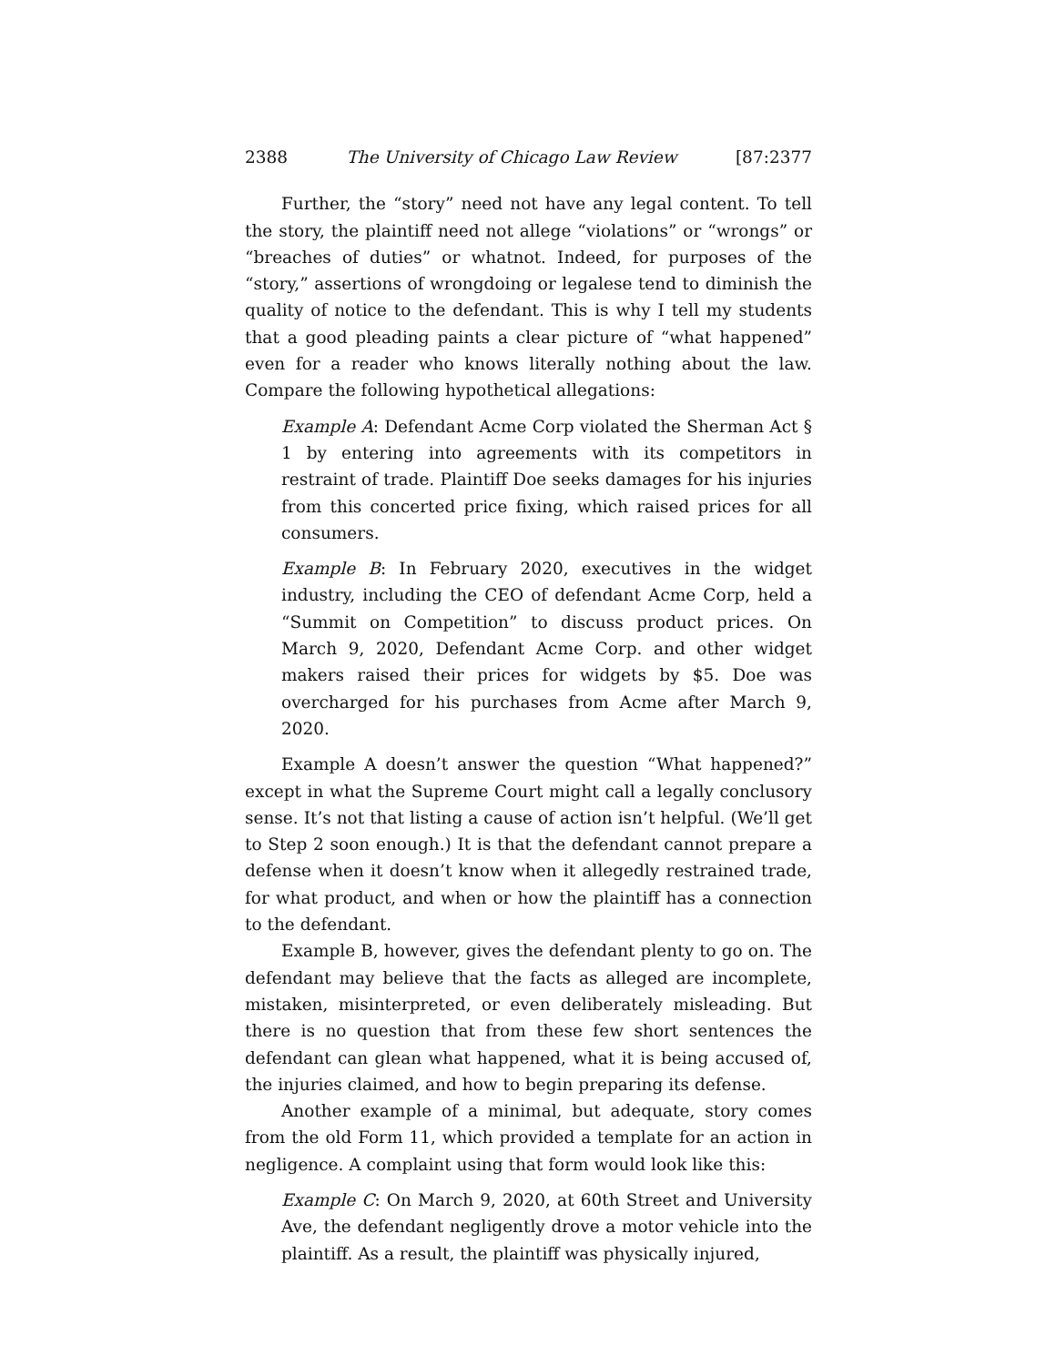2388 The University of Chicago Law Review [87:2377
Further, the “story” need not have any legal content. To tell the story, the plaintiff need not allege “violations” or “wrongs” or “breaches of duties” or whatnot. Indeed, for purposes of the “story,” assertions of wrongdoing or legalese tend to diminish the quality of notice to the defendant. This is why I tell my students that a good pleading paints a clear picture of “what happened” even for a reader who knows literally nothing about the law. Compare the following hypothetical allegations:
Example A: Defendant Acme Corp violated the Sherman Act § 1 by entering into agreements with its competitors in restraint of trade. Plaintiff Doe seeks damages for his injuries from this concerted price fixing, which raised prices for all consumers.
Example B: In February 2020, executives in the widget industry, including the CEO of defendant Acme Corp, held a “Summit on Competition” to discuss product prices. On March 9, 2020, Defendant Acme Corp. and other widget makers raised their prices for widgets by $5. Doe was overcharged for his purchases from Acme after March 9, 2020.
Example A doesn’t answer the question “What happened?” except in what the Supreme Court might call a legally conclusory sense. It’s not that listing a cause of action isn’t helpful. (We’ll get to Step 2 soon enough.) It is that the defendant cannot prepare a defense when it doesn’t know when it allegedly restrained trade, for what product, and when or how the plaintiff has a connection to the defendant.
Example B, however, gives the defendant plenty to go on. The defendant may believe that the facts as alleged are incomplete, mistaken, misinterpreted, or even deliberately misleading. But there is no question that from these few short sentences the defendant can glean what happened, what it is being accused of, the injuries claimed, and how to begin preparing its defense.
Another example of a minimal, but adequate, story comes from the old Form 11, which provided a template for an action in negligence. A complaint using that form would look like this:
Example C: On March 9, 2020, at 60th Street and University Ave, the defendant negligently drove a motor vehicle into the plaintiff. As a result, the plaintiff was physically injured,